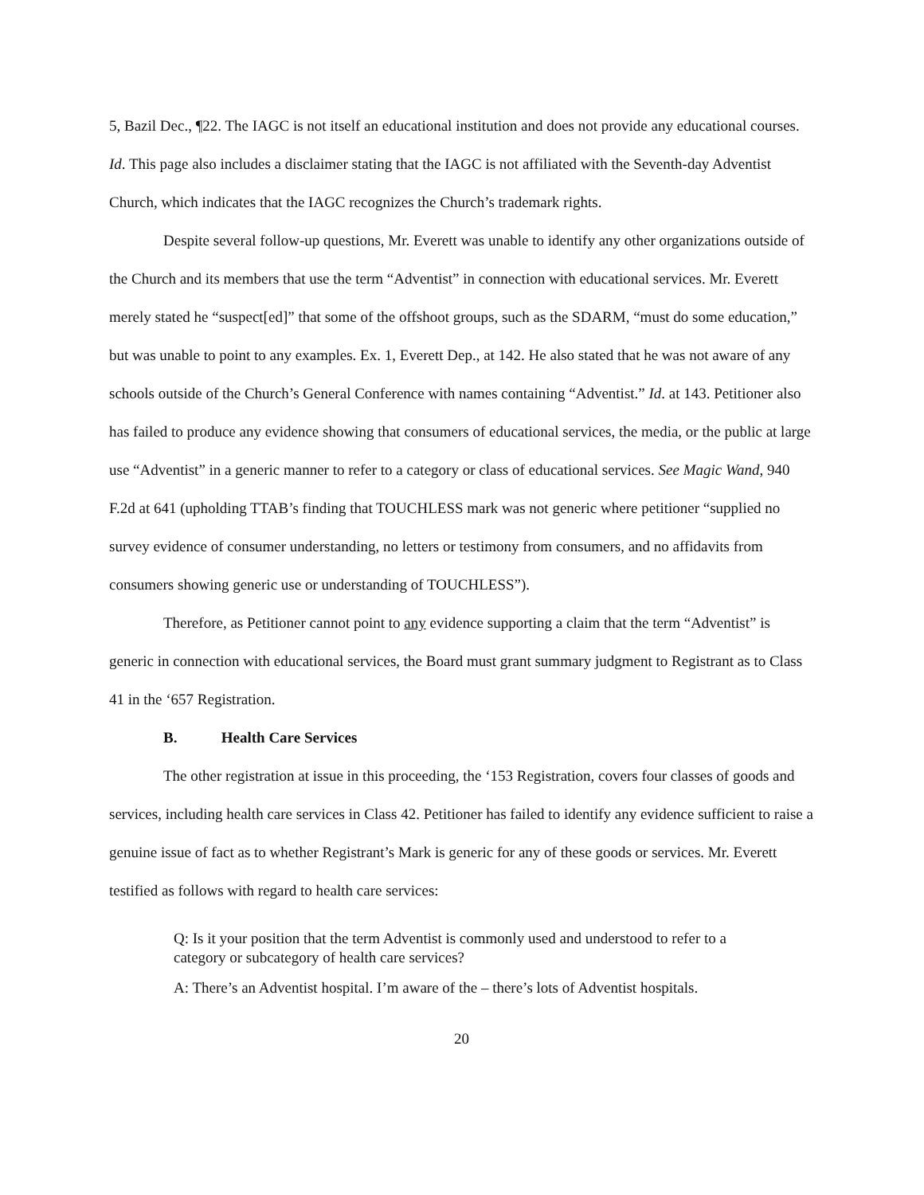5, Bazil Dec., ¶22. The IAGC is not itself an educational institution and does not provide any educational courses. Id. This page also includes a disclaimer stating that the IAGC is not affiliated with the Seventh-day Adventist Church, which indicates that the IAGC recognizes the Church’s trademark rights.
Despite several follow-up questions, Mr. Everett was unable to identify any other organizations outside of the Church and its members that use the term “Adventist” in connection with educational services. Mr. Everett merely stated he “suspect[ed]” that some of the offshoot groups, such as the SDARM, “must do some education,” but was unable to point to any examples. Ex. 1, Everett Dep., at 142. He also stated that he was not aware of any schools outside of the Church’s General Conference with names containing “Adventist.” Id. at 143. Petitioner also has failed to produce any evidence showing that consumers of educational services, the media, or the public at large use “Adventist” in a generic manner to refer to a category or class of educational services. See Magic Wand, 940 F.2d at 641 (upholding TTAB’s finding that TOUCHLESS mark was not generic where petitioner “supplied no survey evidence of consumer understanding, no letters or testimony from consumers, and no affidavits from consumers showing generic use or understanding of TOUCHLESS”).
Therefore, as Petitioner cannot point to any evidence supporting a claim that the term “Adventist” is generic in connection with educational services, the Board must grant summary judgment to Registrant as to Class 41 in the ‘657 Registration.
B. Health Care Services
The other registration at issue in this proceeding, the ‘153 Registration, covers four classes of goods and services, including health care services in Class 42. Petitioner has failed to identify any evidence sufficient to raise a genuine issue of fact as to whether Registrant’s Mark is generic for any of these goods or services. Mr. Everett testified as follows with regard to health care services:
Q: Is it your position that the term Adventist is commonly used and understood to refer to a category or subcategory of health care services?
A: There’s an Adventist hospital. I’m aware of the – there’s lots of Adventist hospitals.
20